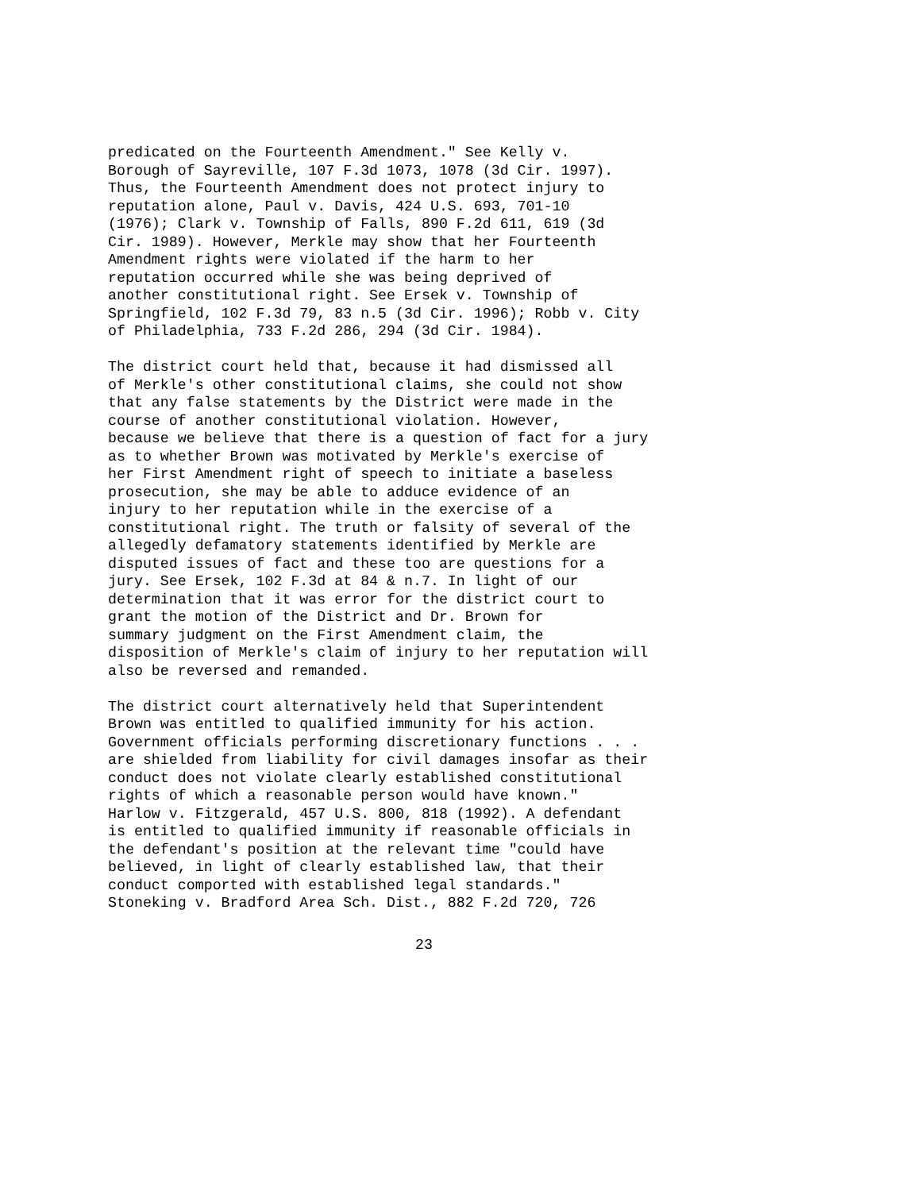predicated on the Fourteenth Amendment." See Kelly v. Borough of Sayreville, 107 F.3d 1073, 1078 (3d Cir. 1997). Thus, the Fourteenth Amendment does not protect injury to reputation alone, Paul v. Davis, 424 U.S. 693, 701-10 (1976); Clark v. Township of Falls, 890 F.2d 611, 619 (3d Cir. 1989). However, Merkle may show that her Fourteenth Amendment rights were violated if the harm to her reputation occurred while she was being deprived of another constitutional right. See Ersek v. Township of Springfield, 102 F.3d 79, 83 n.5 (3d Cir. 1996); Robb v. City of Philadelphia, 733 F.2d 286, 294 (3d Cir. 1984).
The district court held that, because it had dismissed all of Merkle's other constitutional claims, she could not show that any false statements by the District were made in the course of another constitutional violation. However, because we believe that there is a question of fact for a jury as to whether Brown was motivated by Merkle's exercise of her First Amendment right of speech to initiate a baseless prosecution, she may be able to adduce evidence of an injury to her reputation while in the exercise of a constitutional right. The truth or falsity of several of the allegedly defamatory statements identified by Merkle are disputed issues of fact and these too are questions for a jury. See Ersek, 102 F.3d at 84 & n.7. In light of our determination that it was error for the district court to grant the motion of the District and Dr. Brown for summary judgment on the First Amendment claim, the disposition of Merkle's claim of injury to her reputation will also be reversed and remanded.
The district court alternatively held that Superintendent Brown was entitled to qualified immunity for his action. Government officials performing discretionary functions . . . are shielded from liability for civil damages insofar as their conduct does not violate clearly established constitutional rights of which a reasonable person would have known." Harlow v. Fitzgerald, 457 U.S. 800, 818 (1992). A defendant is entitled to qualified immunity if reasonable officials in the defendant's position at the relevant time "could have believed, in light of clearly established law, that their conduct comported with established legal standards." Stoneking v. Bradford Area Sch. Dist., 882 F.2d 720, 726
23